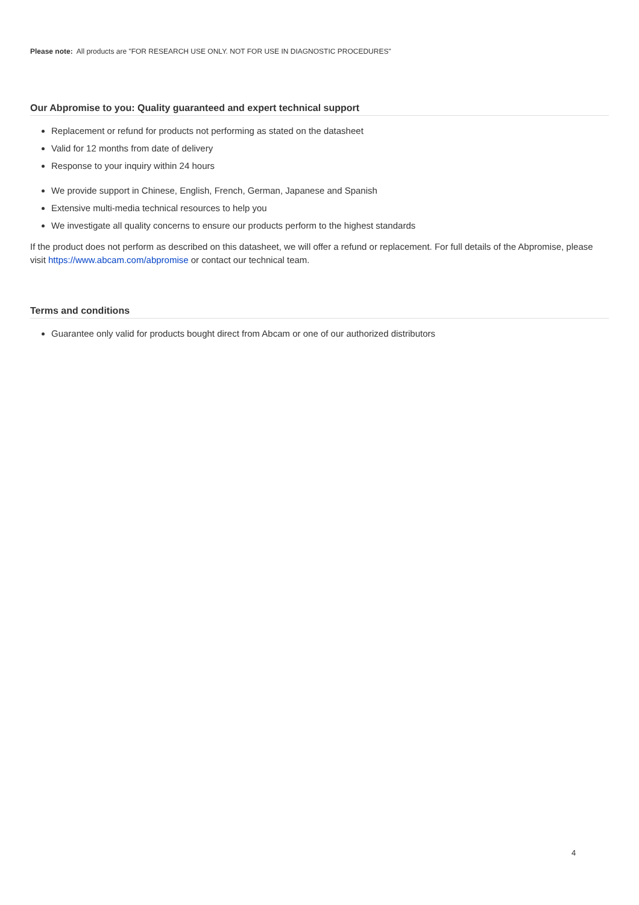Please note: All products are "FOR RESEARCH USE ONLY. NOT FOR USE IN DIAGNOSTIC PROCEDURES"
Our Abpromise to you: Quality guaranteed and expert technical support
Replacement or refund for products not performing as stated on the datasheet
Valid for 12 months from date of delivery
Response to your inquiry within 24 hours
We provide support in Chinese, English, French, German, Japanese and Spanish
Extensive multi-media technical resources to help you
We investigate all quality concerns to ensure our products perform to the highest standards
If the product does not perform as described on this datasheet, we will offer a refund or replacement. For full details of the Abpromise, please visit https://www.abcam.com/abpromise or contact our technical team.
Terms and conditions
Guarantee only valid for products bought direct from Abcam or one of our authorized distributors
4